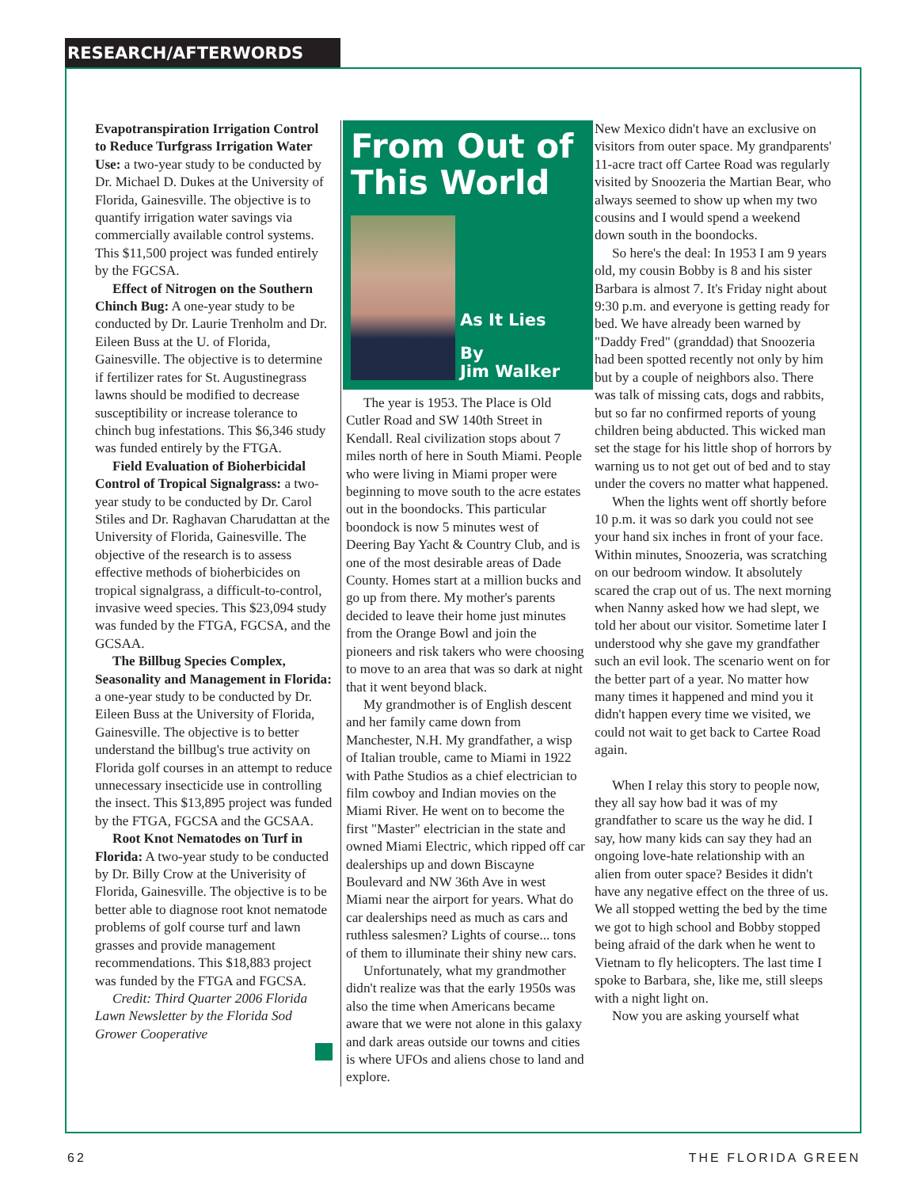RESEARCH/AFTERWORDS
Evapotranspiration Irrigation Control to Reduce Turfgrass Irrigation Water Use: a two-year study to be conducted by Dr. Michael D. Dukes at the University of Florida, Gainesville. The objective is to quantify irrigation water savings via commercially available control systems. This $11,500 project was funded entirely by the FGCSA.
Effect of Nitrogen on the Southern Chinch Bug: A one-year study to be conducted by Dr. Laurie Trenholm and Dr. Eileen Buss at the U. of Florida, Gainesville. The objective is to determine if fertilizer rates for St. Augustinegrass lawns should be modified to decrease susceptibility or increase tolerance to chinch bug infestations. This $6,346 study was funded entirely by the FTGA.
Field Evaluation of Bioherbicidal Control of Tropical Signalgrass: a two-year study to be conducted by Dr. Carol Stiles and Dr. Raghavan Charudattan at the University of Florida, Gainesville. The objective of the research is to assess effective methods of bioherbicides on tropical signalgrass, a difficult-to-control, invasive weed species. This $23,094 study was funded by the FTGA, FGCSA, and the GCSAA.
The Billbug Species Complex, Seasonality and Management in Florida: a one-year study to be conducted by Dr. Eileen Buss at the University of Florida, Gainesville. The objective is to better understand the billbug's true activity on Florida golf courses in an attempt to reduce unnecessary insecticide use in controlling the insect. This $13,895 project was funded by the FTGA, FGCSA and the GCSAA.
Root Knot Nematodes on Turf in Florida: A two-year study to be conducted by Dr. Billy Crow at the Univerisity of Florida, Gainesville. The objective is to be better able to diagnose root knot nematode problems of golf course turf and lawn grasses and provide management recommendations. This $18,883 project was funded by the FTGA and FGCSA.
Credit: Third Quarter 2006 Florida Lawn Newsletter by the Florida Sod Grower Cooperative
From Out of This World
As It Lies
By
Jim Walker
The year is 1953. The Place is Old Cutler Road and SW 140th Street in Kendall. Real civilization stops about 7 miles north of here in South Miami. People who were living in Miami proper were beginning to move south to the acre estates out in the boondocks. This particular boondock is now 5 minutes west of Deering Bay Yacht & Country Club, and is one of the most desirable areas of Dade County. Homes start at a million bucks and go up from there. My mother's parents decided to leave their home just minutes from the Orange Bowl and join the pioneers and risk takers who were choosing to move to an area that was so dark at night that it went beyond black.
My grandmother is of English descent and her family came down from Manchester, N.H. My grandfather, a wisp of Italian trouble, came to Miami in 1922 with Pathe Studios as a chief electrician to film cowboy and Indian movies on the Miami River. He went on to become the first "Master" electrician in the state and owned Miami Electric, which ripped off car dealerships up and down Biscayne Boulevard and NW 36th Ave in west Miami near the airport for years. What do car dealerships need as much as cars and ruthless salesmen? Lights of course... tons of them to illuminate their shiny new cars.
Unfortunately, what my grandmother didn't realize was that the early 1950s was also the time when Americans became aware that we were not alone in this galaxy and dark areas outside our towns and cities is where UFOs and aliens chose to land and explore.
New Mexico didn't have an exclusive on visitors from outer space. My grandparents' 11-acre tract off Cartee Road was regularly visited by Snoozeria the Martian Bear, who always seemed to show up when my two cousins and I would spend a weekend down south in the boondocks.
So here's the deal: In 1953 I am 9 years old, my cousin Bobby is 8 and his sister Barbara is almost 7. It's Friday night about 9:30 p.m. and everyone is getting ready for bed. We have already been warned by "Daddy Fred" (granddad) that Snoozeria had been spotted recently not only by him but by a couple of neighbors also. There was talk of missing cats, dogs and rabbits, but so far no confirmed reports of young children being abducted. This wicked man set the stage for his little shop of horrors by warning us to not get out of bed and to stay under the covers no matter what happened.
When the lights went off shortly before 10 p.m. it was so dark you could not see your hand six inches in front of your face. Within minutes, Snoozeria, was scratching on our bedroom window. It absolutely scared the crap out of us. The next morning when Nanny asked how we had slept, we told her about our visitor. Sometime later I understood why she gave my grandfather such an evil look. The scenario went on for the better part of a year. No matter how many times it happened and mind you it didn't happen every time we visited, we could not wait to get back to Cartee Road again.
When I relay this story to people now, they all say how bad it was of my grandfather to scare us the way he did. I say, how many kids can say they had an ongoing love-hate relationship with an alien from outer space? Besides it didn't have any negative effect on the three of us. We all stopped wetting the bed by the time we got to high school and Bobby stopped being afraid of the dark when he went to Vietnam to fly helicopters. The last time I spoke to Barbara, she, like me, still sleeps with a night light on.
Now you are asking yourself what
62 THE FLORIDA GREEN